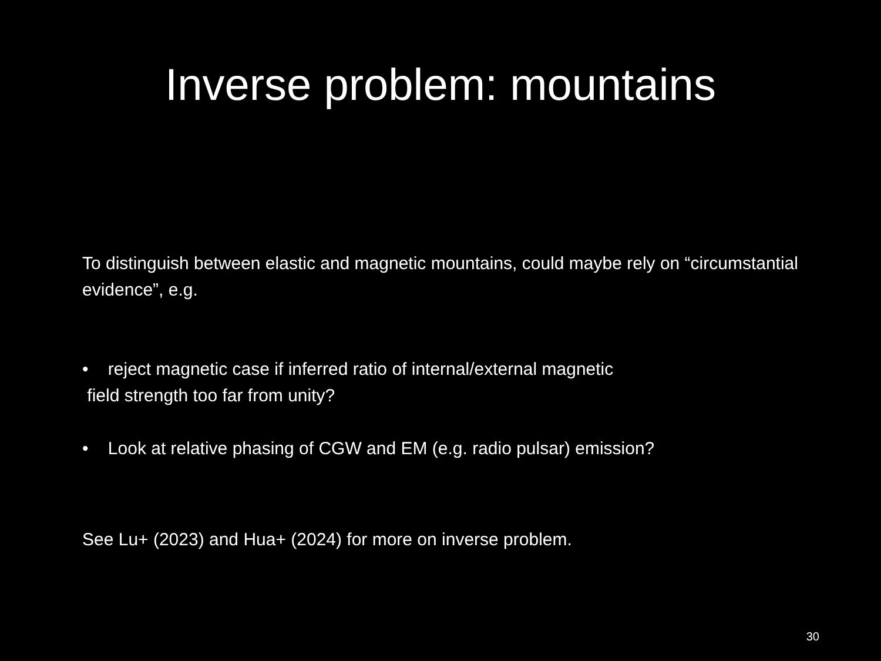Inverse problem: mountains
To distinguish between elastic and magnetic mountains, could maybe rely on “circumstantial evidence”, e.g.
• reject magnetic case if inferred ratio of internal/external magnetic
field strength too far from unity?
• Look at relative phasing of CGW and EM (e.g. radio pulsar) emission?
See Lu+ (2023) and Hua+ (2024) for more on inverse problem.
30